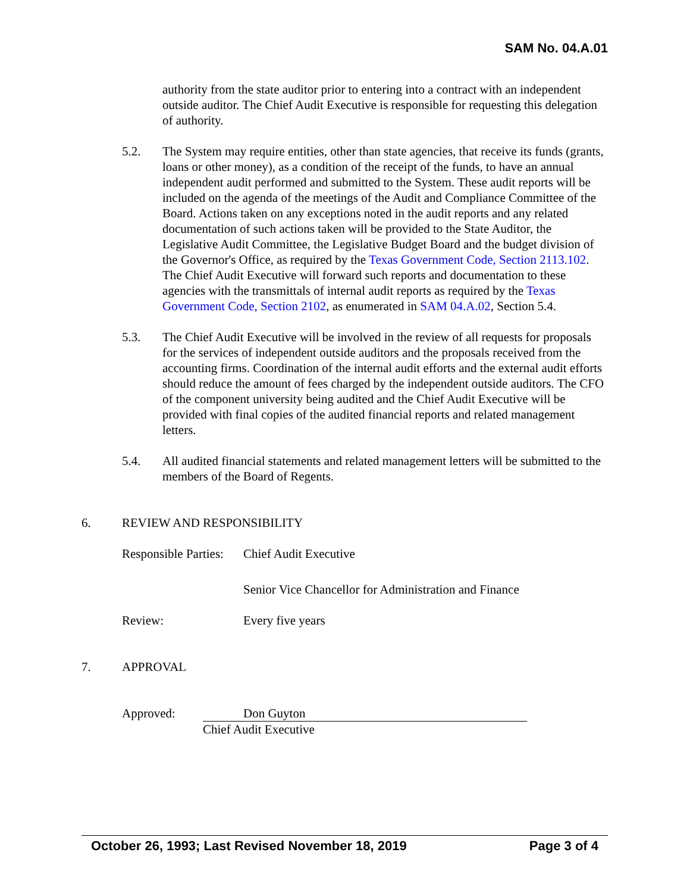SAM No. 04.A.01
authority from the state auditor prior to entering into a contract with an independent outside auditor. The Chief Audit Executive is responsible for requesting this delegation of authority.
5.2. The System may require entities, other than state agencies, that receive its funds (grants, loans or other money), as a condition of the receipt of the funds, to have an annual independent audit performed and submitted to the System. These audit reports will be included on the agenda of the meetings of the Audit and Compliance Committee of the Board. Actions taken on any exceptions noted in the audit reports and any related documentation of such actions taken will be provided to the State Auditor, the Legislative Audit Committee, the Legislative Budget Board and the budget division of the Governor's Office, as required by the Texas Government Code, Section 2113.102. The Chief Audit Executive will forward such reports and documentation to these agencies with the transmittals of internal audit reports as required by the Texas Government Code, Section 2102, as enumerated in SAM 04.A.02, Section 5.4.
5.3. The Chief Audit Executive will be involved in the review of all requests for proposals for the services of independent outside auditors and the proposals received from the accounting firms. Coordination of the internal audit efforts and the external audit efforts should reduce the amount of fees charged by the independent outside auditors. The CFO of the component university being audited and the Chief Audit Executive will be provided with final copies of the audited financial reports and related management letters.
5.4. All audited financial statements and related management letters will be submitted to the members of the Board of Regents.
6. REVIEW AND RESPONSIBILITY
Responsible Parties:
Chief Audit Executive
Senior Vice Chancellor for Administration and Finance
Review: Every five years
7. APPROVAL
Approved: Don Guyton
Chief Audit Executive
October 26, 1993; Last Revised November 18, 2019 Page 3 of 4